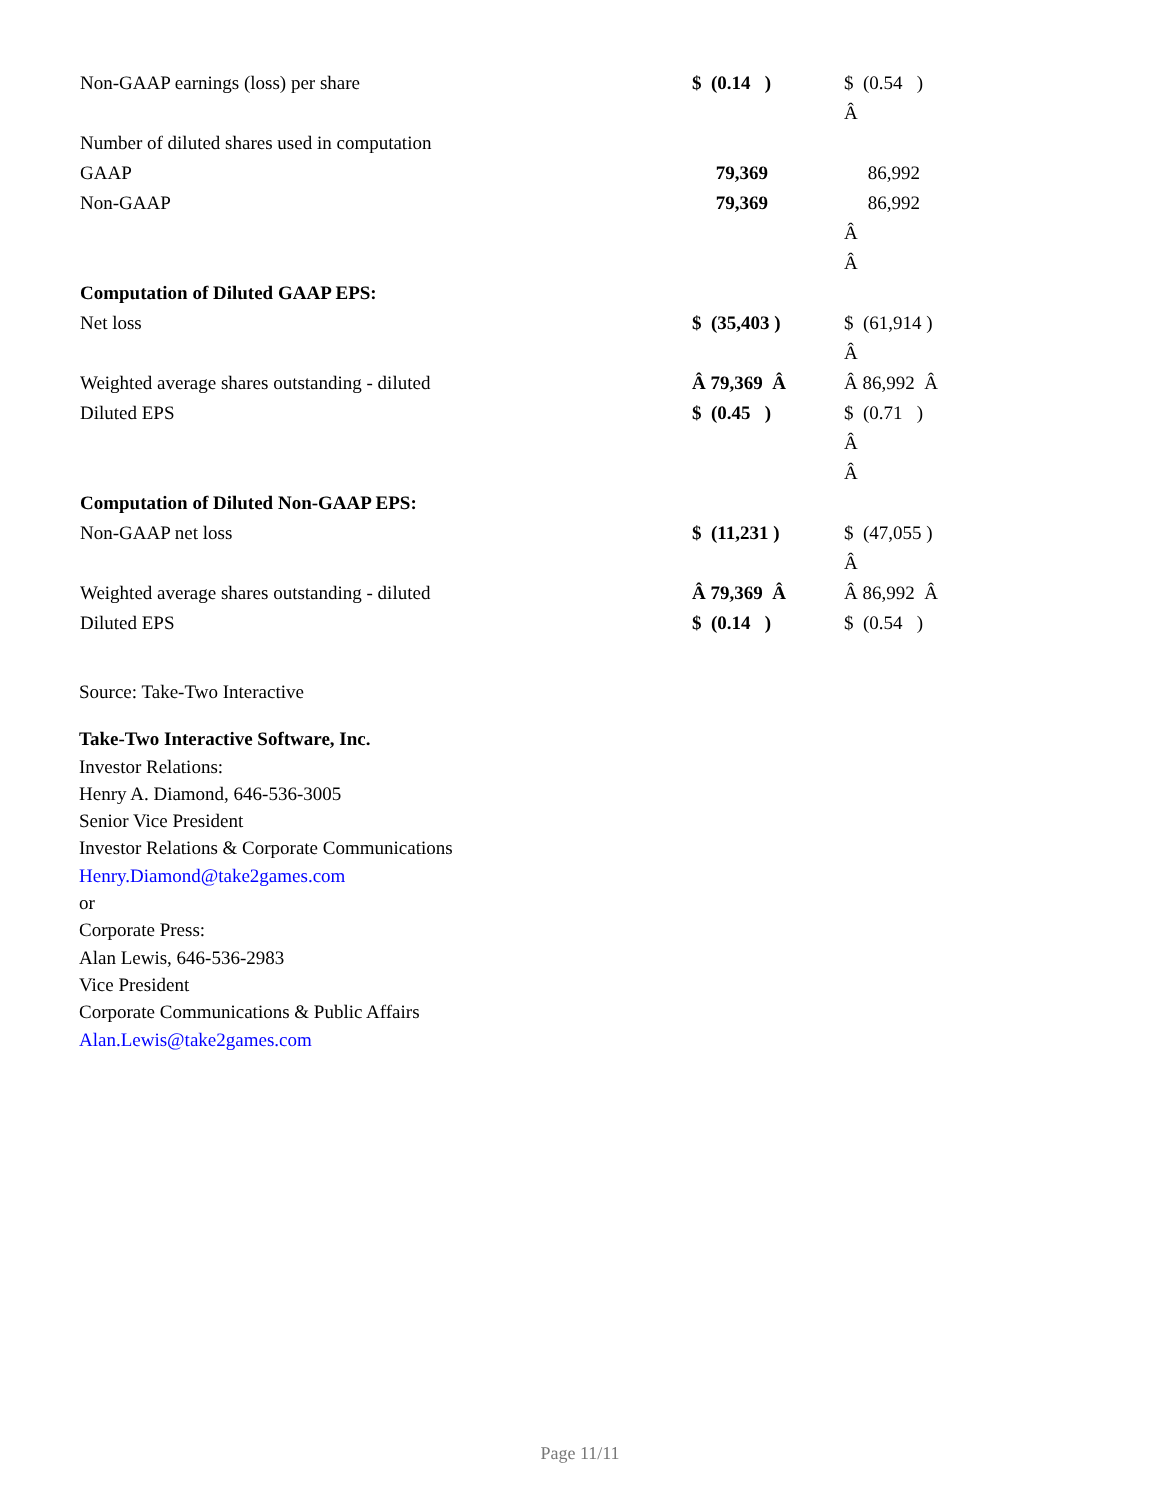| Non-GAAP earnings (loss) per share | $ (0.14 ) | $ (0.54 ) Â |
| Number of diluted shares used in computation | | |
| GAAP | 79,369 | 86,992 |
| Non-GAAP | 79,369 | 86,992 Â Â |
| Computation of Diluted GAAP EPS: | | |
| Net loss | $ (35,403 ) | $ (61,914 ) Â |
| Weighted average shares outstanding - diluted | Â 79,369 Â | Â 86,992 Â |
| Diluted EPS | $ (0.45 ) | $ (0.71 ) Â Â |
| Computation of Diluted Non-GAAP EPS: | | |
| Non-GAAP net loss | $ (11,231 ) | $ (47,055 ) Â |
| Weighted average shares outstanding - diluted | Â 79,369 Â | Â 86,992 Â |
| Diluted EPS | $ (0.14 ) | $ (0.54 ) |
Source: Take-Two Interactive
Take-Two Interactive Software, Inc.
Investor Relations:
Henry A. Diamond, 646-536-3005
Senior Vice President
Investor Relations & Corporate Communications
Henry.Diamond@take2games.com
or
Corporate Press:
Alan Lewis, 646-536-2983
Vice President
Corporate Communications & Public Affairs
Alan.Lewis@take2games.com
Page 11/11